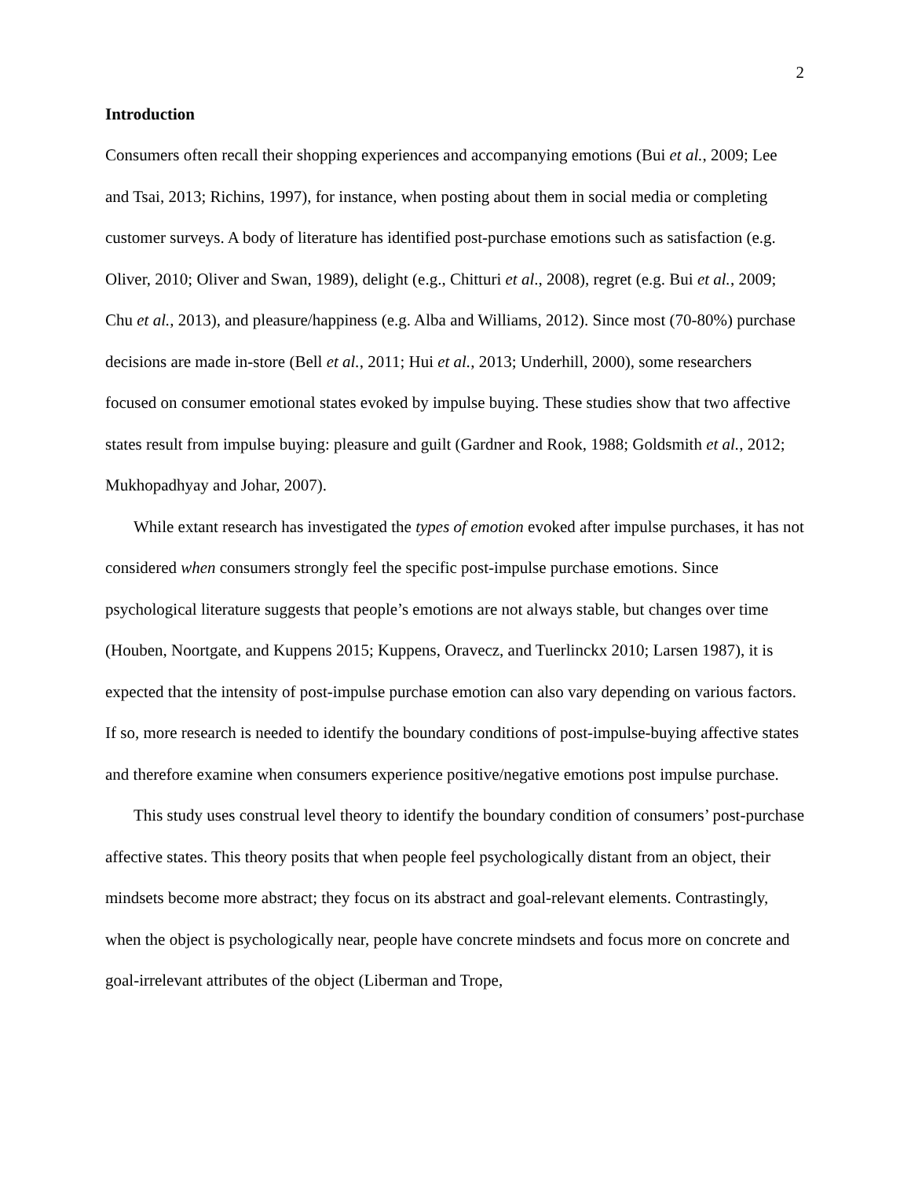2
Introduction
Consumers often recall their shopping experiences and accompanying emotions (Bui et al., 2009; Lee and Tsai, 2013; Richins, 1997), for instance, when posting about them in social media or completing customer surveys. A body of literature has identified post-purchase emotions such as satisfaction (e.g. Oliver, 2010; Oliver and Swan, 1989), delight (e.g., Chitturi et al., 2008), regret (e.g. Bui et al., 2009; Chu et al., 2013), and pleasure/happiness (e.g. Alba and Williams, 2012). Since most (70-80%) purchase decisions are made in-store (Bell et al., 2011; Hui et al., 2013; Underhill, 2000), some researchers focused on consumer emotional states evoked by impulse buying. These studies show that two affective states result from impulse buying: pleasure and guilt (Gardner and Rook, 1988; Goldsmith et al., 2012; Mukhopadhyay and Johar, 2007).
While extant research has investigated the types of emotion evoked after impulse purchases, it has not considered when consumers strongly feel the specific post-impulse purchase emotions. Since psychological literature suggests that people’s emotions are not always stable, but changes over time (Houben, Noortgate, and Kuppens 2015; Kuppens, Oravecz, and Tuerlinckx 2010; Larsen 1987), it is expected that the intensity of post-impulse purchase emotion can also vary depending on various factors. If so, more research is needed to identify the boundary conditions of post-impulse-buying affective states and therefore examine when consumers experience positive/negative emotions post impulse purchase.
This study uses construal level theory to identify the boundary condition of consumers’ post-purchase affective states. This theory posits that when people feel psychologically distant from an object, their mindsets become more abstract; they focus on its abstract and goal-relevant elements. Contrastingly, when the object is psychologically near, people have concrete mindsets and focus more on concrete and goal-irrelevant attributes of the object (Liberman and Trope,